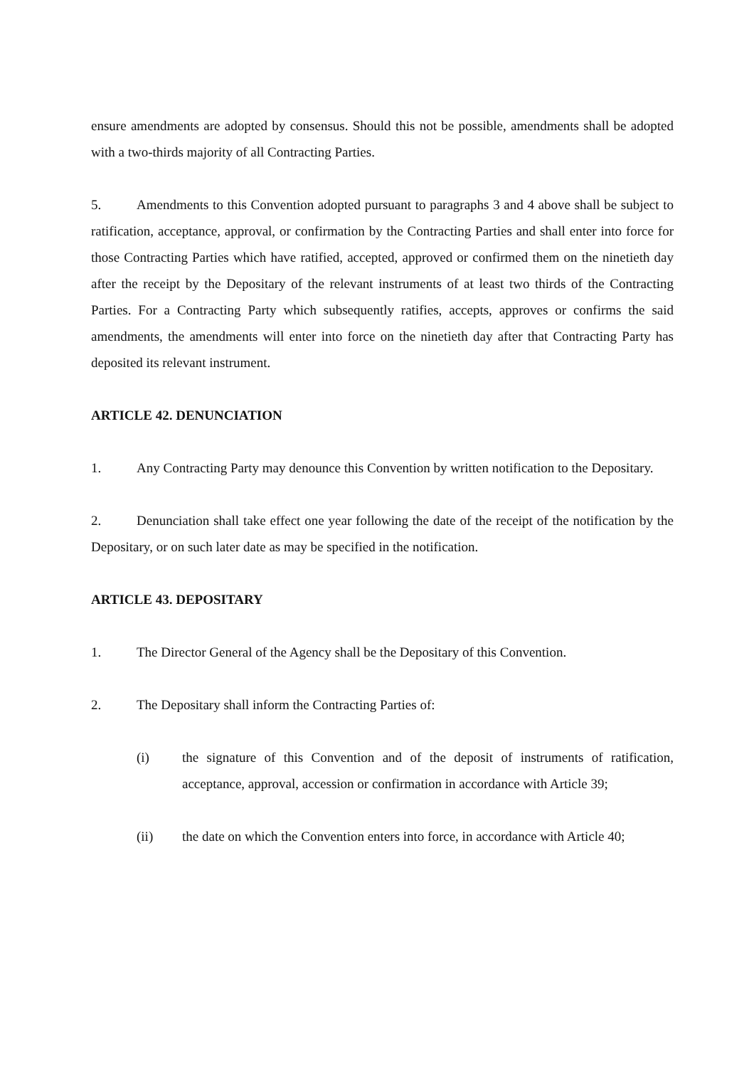ensure amendments are adopted by consensus. Should this not be possible, amendments shall be adopted with a two-thirds majority of all Contracting Parties.
5. Amendments to this Convention adopted pursuant to paragraphs 3 and 4 above shall be subject to ratification, acceptance, approval, or confirmation by the Contracting Parties and shall enter into force for those Contracting Parties which have ratified, accepted, approved or confirmed them on the ninetieth day after the receipt by the Depositary of the relevant instruments of at least two thirds of the Contracting Parties. For a Contracting Party which subsequently ratifies, accepts, approves or confirms the said amendments, the amendments will enter into force on the ninetieth day after that Contracting Party has deposited its relevant instrument.
ARTICLE 42. DENUNCIATION
1. Any Contracting Party may denounce this Convention by written notification to the Depositary.
2. Denunciation shall take effect one year following the date of the receipt of the notification by the Depositary, or on such later date as may be specified in the notification.
ARTICLE 43. DEPOSITARY
1. The Director General of the Agency shall be the Depositary of this Convention.
2. The Depositary shall inform the Contracting Parties of:
(i) the signature of this Convention and of the deposit of instruments of ratification, acceptance, approval, accession or confirmation in accordance with Article 39;
(ii) the date on which the Convention enters into force, in accordance with Article 40;